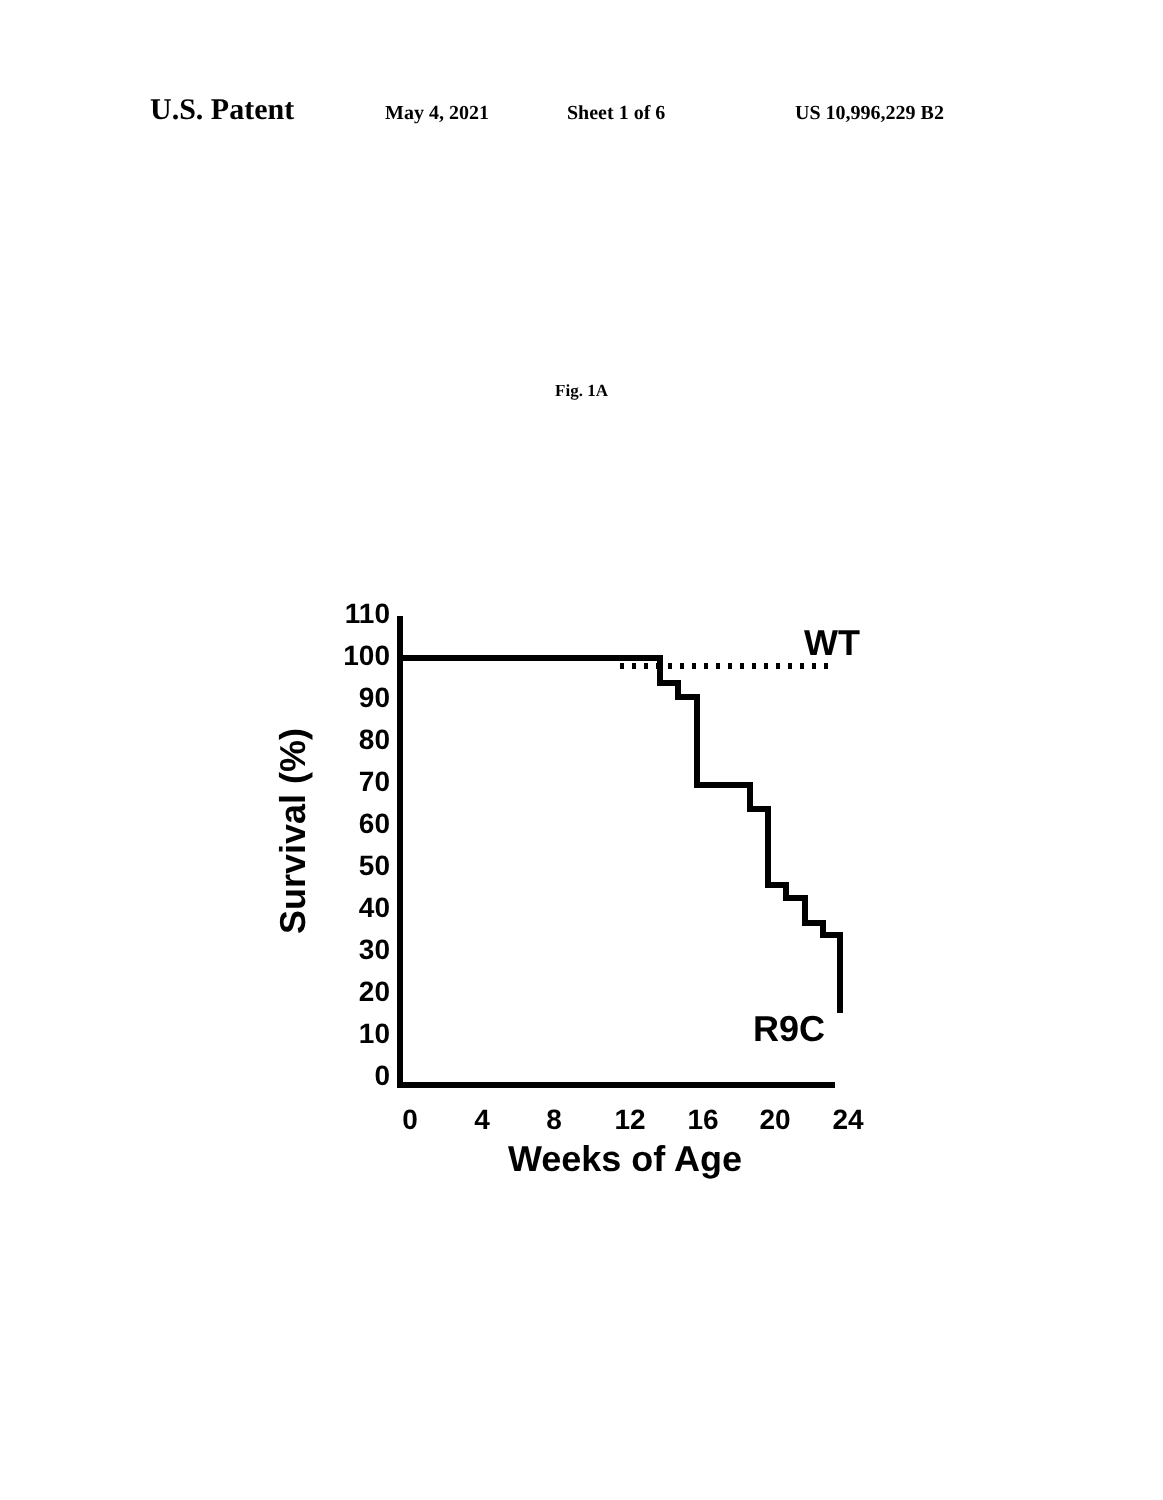U.S. Patent May 4, 2021 Sheet 1 of 6 US 10,996,229 B2
Fig. 1A
110
100
90
80
70
60
50
40
30
20
10
0
Survival (%)
WT
R9C
0
4
8
12
16
20
24
Weeks of Age